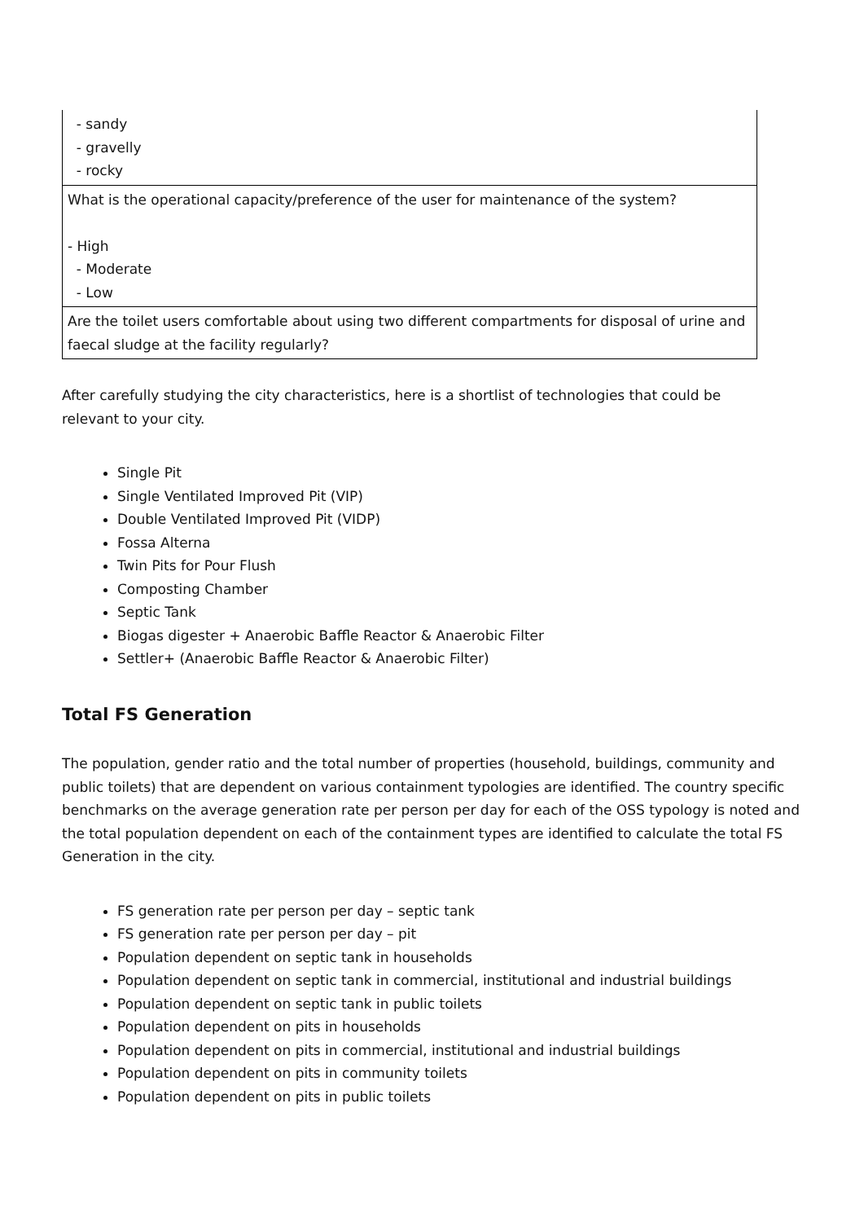| - sandy - gravelly - rocky |
| What is the operational capacity/preference of the user for maintenance of the system? - High - Moderate - Low |
| Are the toilet users comfortable about using two different compartments for disposal of urine and faecal sludge at the facility regularly? |
After carefully studying the city characteristics, here is a shortlist of technologies that could be relevant to your city.
Single Pit
Single Ventilated Improved Pit (VIP)
Double Ventilated Improved Pit (VIDP)
Fossa Alterna
Twin Pits for Pour Flush
Composting Chamber
Septic Tank
Biogas digester + Anaerobic Baffle Reactor & Anaerobic Filter
Settler+ (Anaerobic Baffle Reactor & Anaerobic Filter)
Total FS Generation
The population, gender ratio and the total number of properties (household, buildings, community and public toilets) that are dependent on various containment typologies are identified. The country specific benchmarks on the average generation rate per person per day for each of the OSS typology is noted and the total population dependent on each of the containment types are identified to calculate the total FS Generation in the city.
FS generation rate per person per day – septic tank
FS generation rate per person per day – pit
Population dependent on septic tank in households
Population dependent on septic tank in commercial, institutional and industrial buildings
Population dependent on septic tank in public toilets
Population dependent on pits in households
Population dependent on pits in commercial, institutional and industrial buildings
Population dependent on pits in community toilets
Population dependent on pits in public toilets